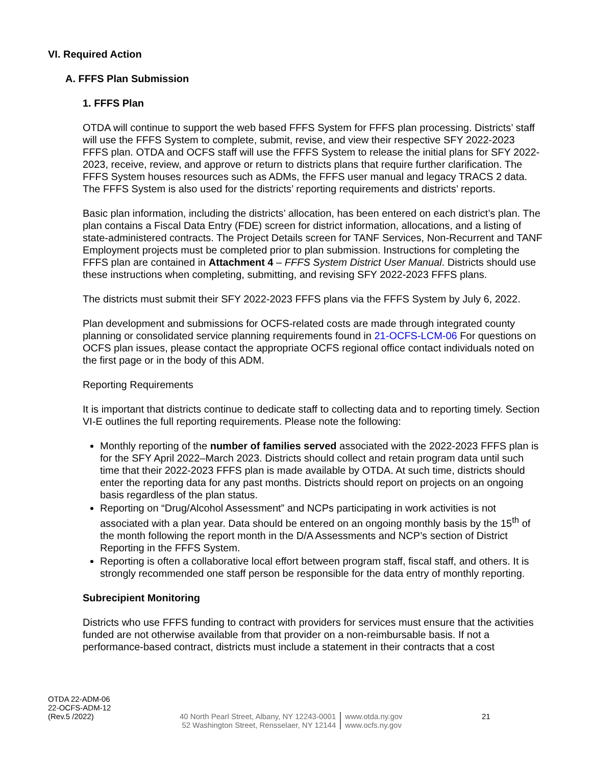VI. Required Action
A. FFFS Plan Submission
1. FFFS Plan
OTDA will continue to support the web based FFFS System for FFFS plan processing. Districts’ staff will use the FFFS System to complete, submit, revise, and view their respective SFY 2022-2023 FFFS plan. OTDA and OCFS staff will use the FFFS System to release the initial plans for SFY 2022-2023, receive, review, and approve or return to districts plans that require further clarification. The FFFS System houses resources such as ADMs, the FFFS user manual and legacy TRACS 2 data. The FFFS System is also used for the districts’ reporting requirements and districts’ reports.
Basic plan information, including the districts’ allocation, has been entered on each district’s plan. The plan contains a Fiscal Data Entry (FDE) screen for district information, allocations, and a listing of state-administered contracts. The Project Details screen for TANF Services, Non-Recurrent and TANF Employment projects must be completed prior to plan submission. Instructions for completing the FFFS plan are contained in Attachment 4 – FFFS System District User Manual. Districts should use these instructions when completing, submitting, and revising SFY 2022-2023 FFFS plans.
The districts must submit their SFY 2022-2023 FFFS plans via the FFFS System by July 6, 2022.
Plan development and submissions for OCFS-related costs are made through integrated county planning or consolidated service planning requirements found in 21-OCFS-LCM-06 For questions on OCFS plan issues, please contact the appropriate OCFS regional office contact individuals noted on the first page or in the body of this ADM.
Reporting Requirements
It is important that districts continue to dedicate staff to collecting data and to reporting timely. Section VI-E outlines the full reporting requirements. Please note the following:
Monthly reporting of the number of families served associated with the 2022-2023 FFFS plan is for the SFY April 2022–March 2023. Districts should collect and retain program data until such time that their 2022-2023 FFFS plan is made available by OTDA. At such time, districts should enter the reporting data for any past months. Districts should report on projects on an ongoing basis regardless of the plan status.
Reporting on “Drug/Alcohol Assessment” and NCPs participating in work activities is not associated with a plan year. Data should be entered on an ongoing monthly basis by the 15<sup>th</sup> of the month following the report month in the D/A Assessments and NCP’s section of District Reporting in the FFFS System.
Reporting is often a collaborative local effort between program staff, fiscal staff, and others. It is strongly recommended one staff person be responsible for the data entry of monthly reporting.
Subrecipient Monitoring
Districts who use FFFS funding to contract with providers for services must ensure that the activities funded are not otherwise available from that provider on a non-reimbursable basis. If not a performance-based contract, districts must include a statement in their contracts that a cost
OTDA 22-ADM-06
22-OCFS-ADM-12
(Rev.5 /2022)
40 North Pearl Street, Albany, NY 12243-0001
52 Washington Street, Rensselaer, NY 12144
www.otda.ny.gov
www.ocfs.ny.gov
21